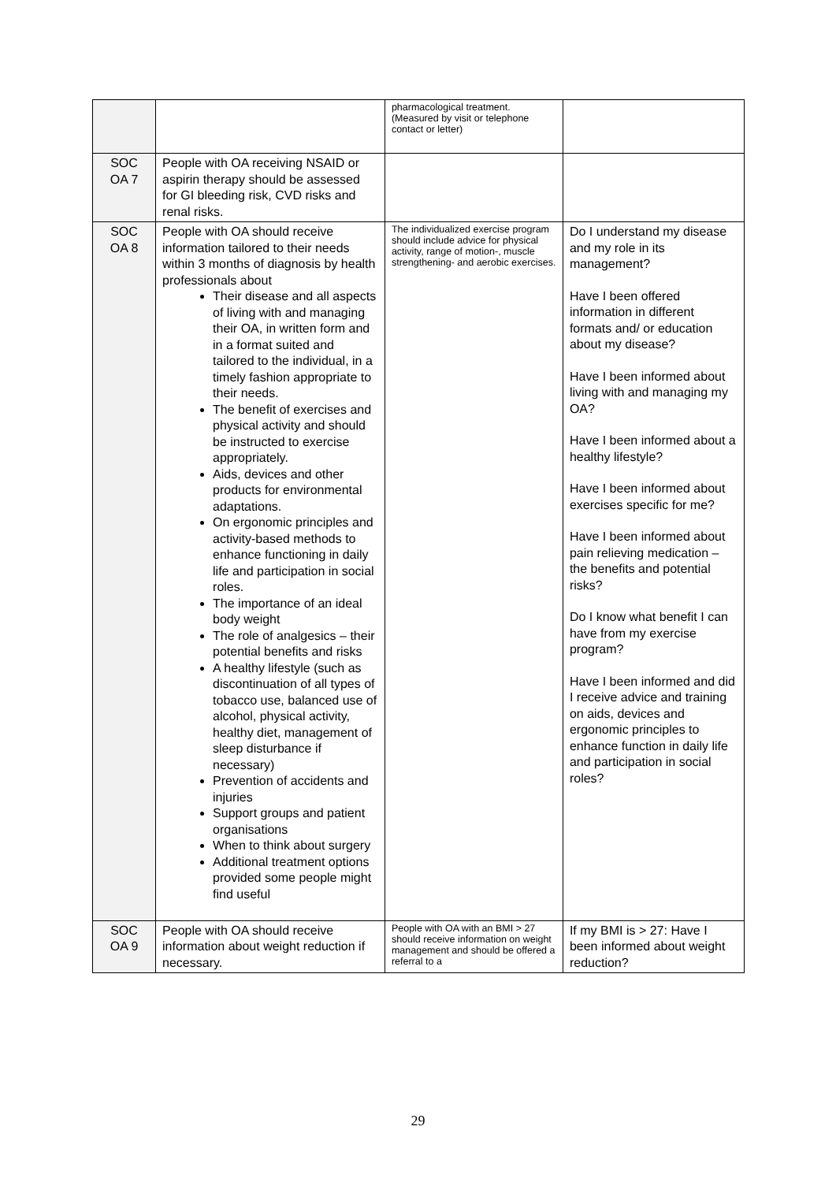| | | pharmacological treatment. (Measured by visit or telephone contact or letter) | |
| SOC OA 7 | People with OA receiving NSAID or aspirin therapy should be assessed for GI bleeding risk, CVD risks and renal risks. | | |
| SOC OA 8 | People with OA should receive information tailored to their needs within 3 months of diagnosis by health professionals about Their disease and all aspects of living with and managing their OA, in written form and in a format suited and tailored to the individual, in a timely fashion appropriate to their needs. The benefit of exercises and physical activity and should be instructed to exercise appropriately. Aids, devices and other products for environmental adaptations. On ergonomic principles and activity-based methods to enhance functioning in daily life and participation in social roles. The importance of an ideal body weight The role of analgesics – their potential benefits and risks A healthy lifestyle (such as discontinuation of all types of tobacco use, balanced use of alcohol, physical activity, healthy diet, management of sleep disturbance if necessary) Prevention of accidents and injuries Support groups and patient organisations When to think about surgery Additional treatment options provided some people might find useful | The individualized exercise program should include advice for physical activity, range of motion-, muscle strengthening- and aerobic exercises. | Do I understand my disease and my role in its management? Have I been offered information in different formats and/ or education about my disease? Have I been informed about living with and managing my OA? Have I been informed about a healthy lifestyle? Have I been informed about exercises specific for me? Have I been informed about pain relieving medication – the benefits and potential risks? Do I know what benefit I can have from my exercise program? Have I been informed and did I receive advice and training on aids, devices and ergonomic principles to enhance function in daily life and participation in social roles? |
| SOC OA 9 | People with OA should receive information about weight reduction if necessary. | People with OA with an BMI > 27 should receive information on weight management and should be offered a referral to a | If my BMI is > 27: Have I been informed about weight reduction? |
29